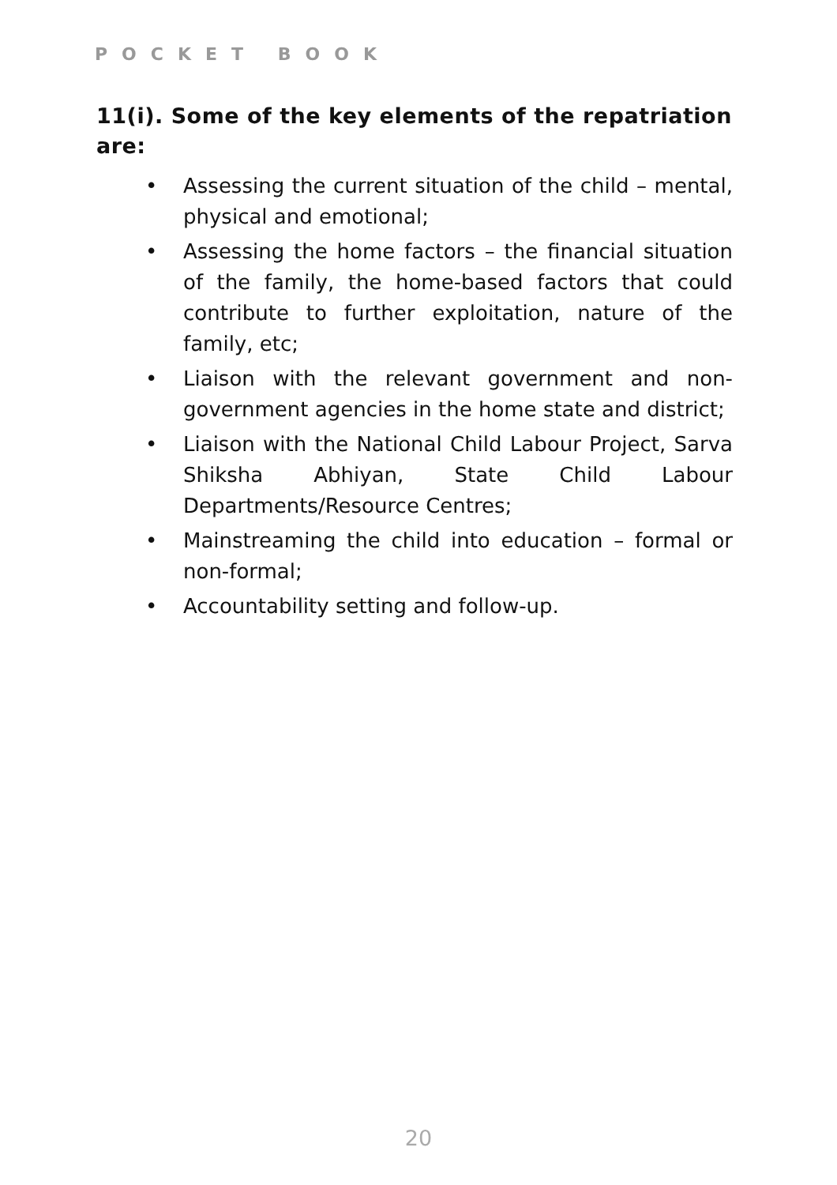POCKET BOOK
11(i). Some of the key elements of the repatriation are:
• Assessing the current situation of the child – mental, physical and emotional;
• Assessing the home factors – the financial situation of the family, the home-based factors that could contribute to further exploitation, nature of the family, etc;
• Liaison with the relevant government and non-government agencies in the home state and district;
• Liaison with the National Child Labour Project, Sarva Shiksha Abhiyan, State Child Labour Departments/Resource Centres;
• Mainstreaming the child into education – formal or non-formal;
• Accountability setting and follow-up.
20